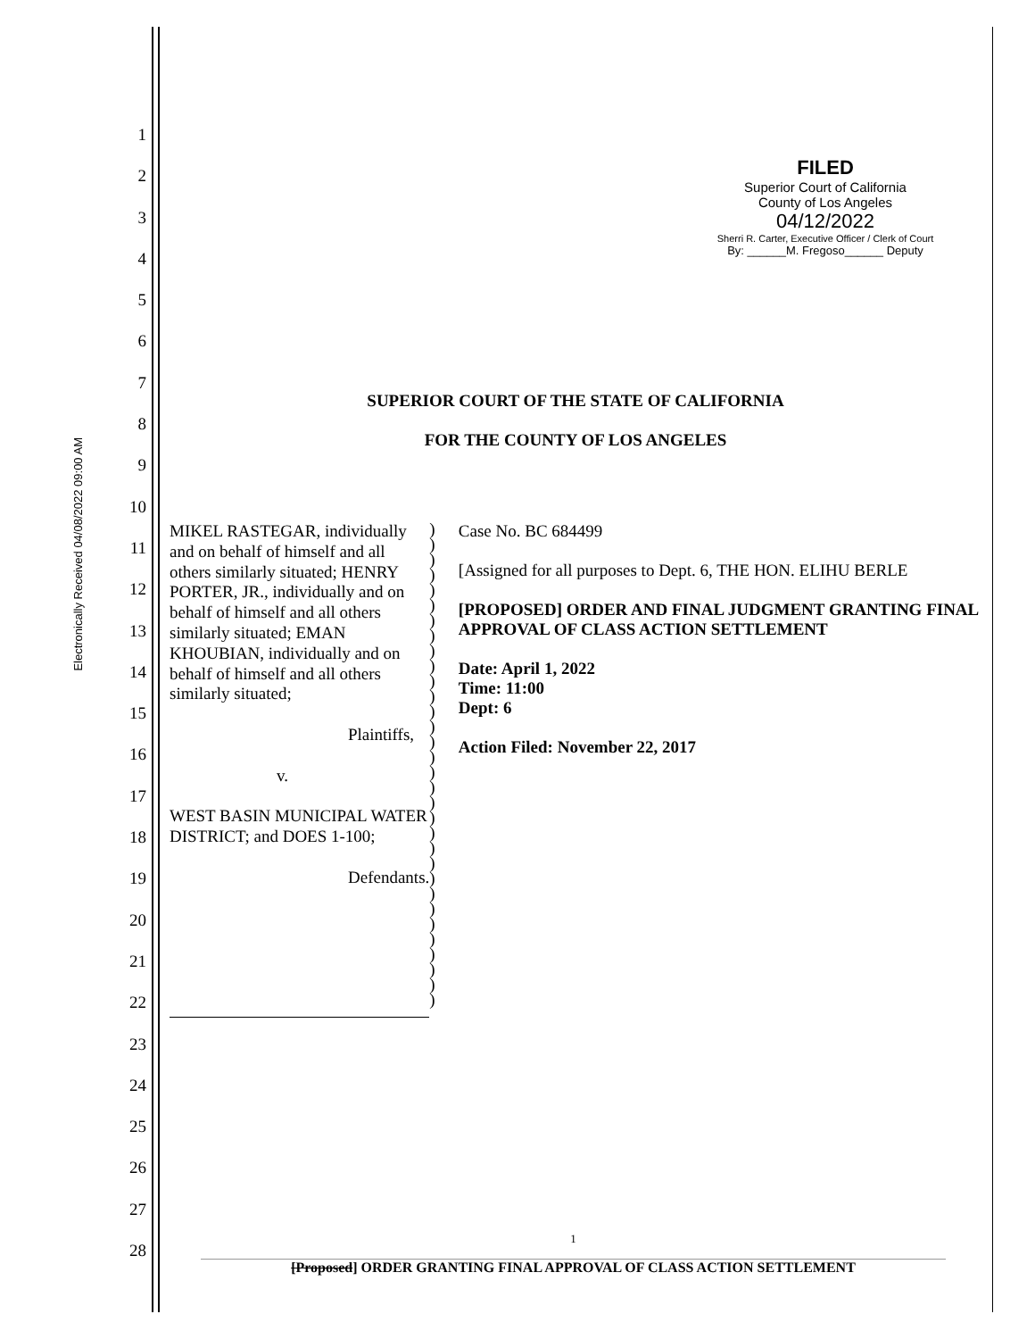Electronically Received 04/08/2022 09:00 AM
1
2
3
4
5
6
7
8
9
10
11
12
13
14
15
16
17
18
19
20
21
22
23
24
25
26
27
28
FILED
Superior Court of California
County of Los Angeles
04/12/2022
Sherri R. Carter, Executive Officer / Clerk of Court
By: ______M. Fregoso______ Deputy
SUPERIOR COURT OF THE STATE OF CALIFORNIA
FOR THE COUNTY OF LOS ANGELES
MIKEL RASTEGAR, individually and on behalf of himself and all others similarly situated; HENRY PORTER, JR., individually and on behalf of himself and all others similarly situated; EMAN KHOUBIAN, individually and on behalf of himself and all others similarly situated;
Plaintiffs,
v.
WEST BASIN MUNICIPAL WATER DISTRICT; and DOES 1-100;
Defendants.
)
)
)
)
)
)
)
)
)
)
)
)
)
)
)
)
)
)
)
)
)
)
)
)
)
)
)
)
)
)
)
)
Case No. BC 684499
[Assigned for all purposes to Dept. 6, THE HON. ELIHU BERLE
[PROPOSED] ORDER AND FINAL JUDGMENT GRANTING FINAL APPROVAL OF CLASS ACTION SETTLEMENT
Date: April 1, 2022
Time: 11:00
Dept: 6
Action Filed: November 22, 2017
1
[Proposed] ORDER GRANTING FINAL APPROVAL OF CLASS ACTION SETTLEMENT